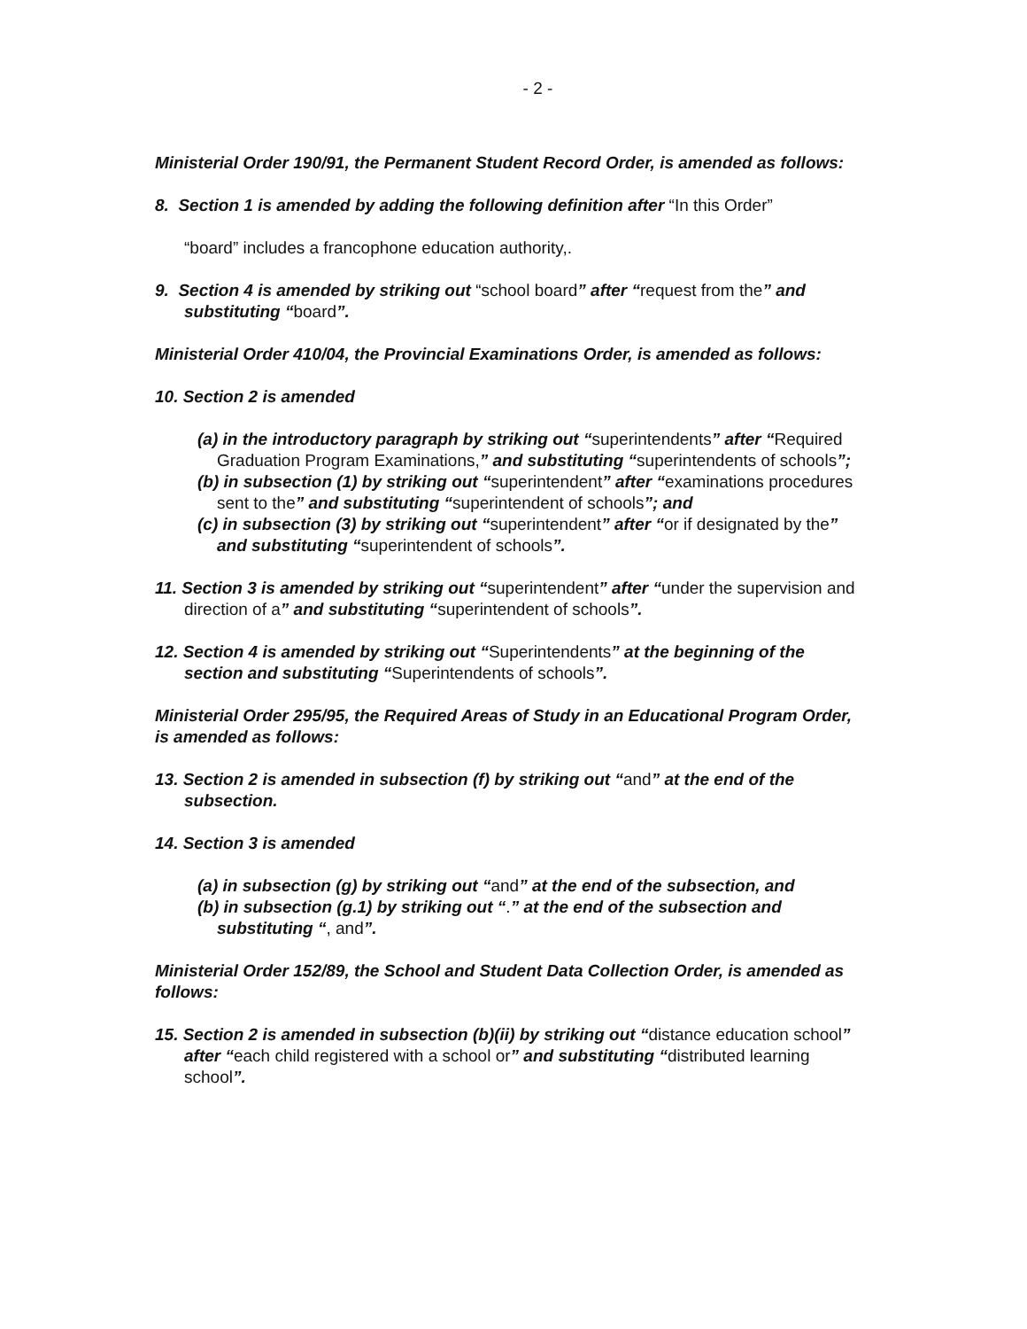- 2 -
Ministerial Order 190/91, the Permanent Student Record Order, is amended as follows:
8. Section 1 is amended by adding the following definition after “In this Order”
“board” includes a francophone education authority,.
9. Section 4 is amended by striking out “school board” after “request from the” and substituting “board”.
Ministerial Order 410/04, the Provincial Examinations Order, is amended as follows:
10. Section 2 is amended
(a) in the introductory paragraph by striking out “superintendents” after “Required Graduation Program Examinations,” and substituting “superintendents of schools”;
(b) in subsection (1) by striking out “superintendent” after “examinations procedures sent to the” and substituting “superintendent of schools”; and
(c) in subsection (3) by striking out “superintendent” after “or if designated by the” and substituting “superintendent of schools”.
11. Section 3 is amended by striking out “superintendent” after “under the supervision and direction of a” and substituting “superintendent of schools”.
12. Section 4 is amended by striking out “Superintendents” at the beginning of the section and substituting “Superintendents of schools”.
Ministerial Order 295/95, the Required Areas of Study in an Educational Program Order, is amended as follows:
13. Section 2 is amended in subsection (f) by striking out “and” at the end of the subsection.
14. Section 3 is amended
(a) in subsection (g) by striking out “and” at the end of the subsection, and
(b) in subsection (g.1) by striking out “.” at the end of the subsection and substituting “, and”.
Ministerial Order 152/89, the School and Student Data Collection Order, is amended as follows:
15. Section 2 is amended in subsection (b)(ii) by striking out “distance education school” after “each child registered with a school or” and substituting “distributed learning school”.